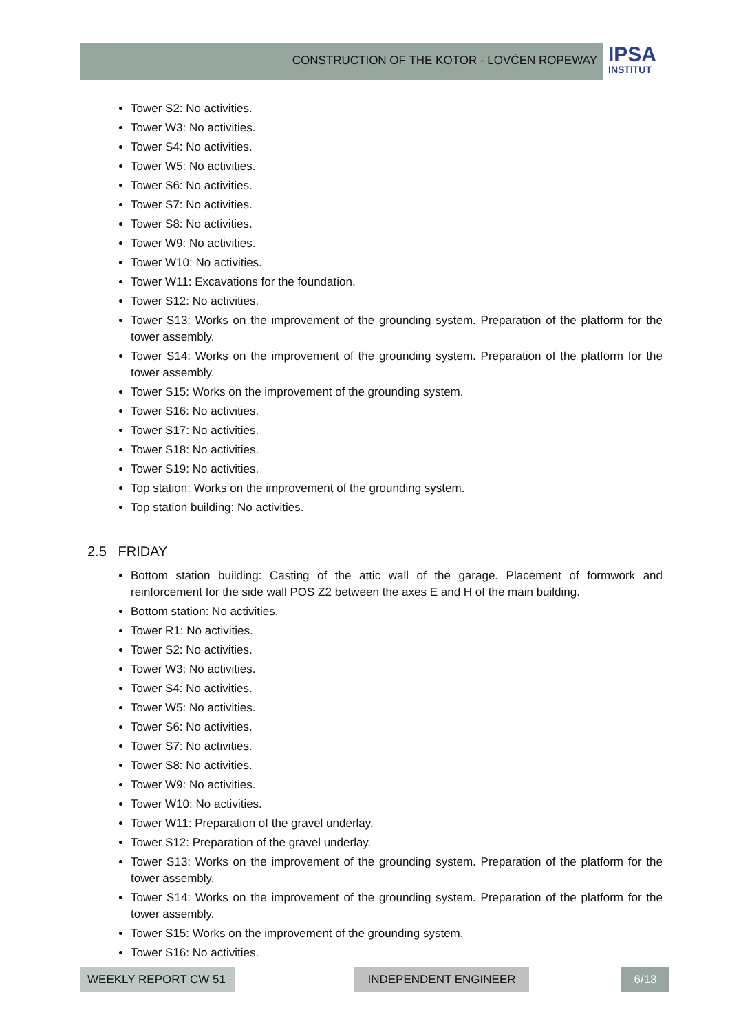CONSTRUCTION OF THE KOTOR - LOVĆEN ROPEWAY
IPSA
INSTITUT
Tower S2: No activities.
Tower W3: No activities.
Tower S4: No activities.
Tower W5: No activities.
Tower S6: No activities.
Tower S7: No activities.
Tower S8: No activities.
Tower W9: No activities.
Tower W10: No activities.
Tower W11: Excavations for the foundation.
Tower S12: No activities.
Tower S13: Works on the improvement of the grounding system. Preparation of the platform for the tower assembly.
Tower S14: Works on the improvement of the grounding system. Preparation of the platform for the tower assembly.
Tower S15: Works on the improvement of the grounding system.
Tower S16: No activities.
Tower S17: No activities.
Tower S18: No activities.
Tower S19: No activities.
Top station: Works on the improvement of the grounding system.
Top station building: No activities.
2.5 FRIDAY
Bottom station building: Casting of the attic wall of the garage. Placement of formwork and reinforcement for the side wall POS Z2 between the axes E and H of the main building.
Bottom station: No activities.
Tower R1: No activities.
Tower S2: No activities.
Tower W3: No activities.
Tower S4: No activities.
Tower W5: No activities.
Tower S6: No activities.
Tower S7: No activities.
Tower S8: No activities.
Tower W9: No activities.
Tower W10: No activities.
Tower W11: Preparation of the gravel underlay.
Tower S12: Preparation of the gravel underlay.
Tower S13: Works on the improvement of the grounding system. Preparation of the platform for the tower assembly.
Tower S14: Works on the improvement of the grounding system. Preparation of the platform for the tower assembly.
Tower S15: Works on the improvement of the grounding system.
Tower S16: No activities.
WEEKLY REPORT CW 51 INDEPENDENT ENGINEER 6/13